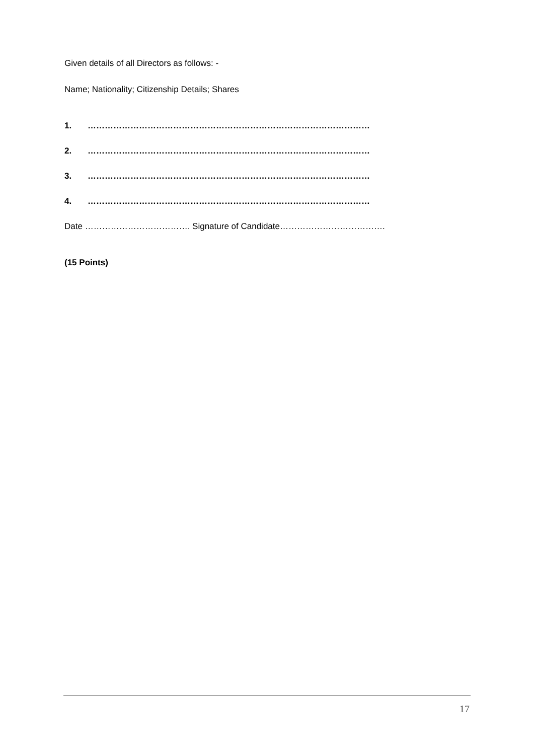Given details of all Directors as follows: -
Name; Nationality; Citizenship Details; Shares
1. ………………………………………………………………………………………
2. ………………………………………………………………………………………
3. ………………………………………………………………………………………
4. ………………………………………………………………………………………
Date ………………………………. Signature of Candidate……………………………….
(15 Points)
17